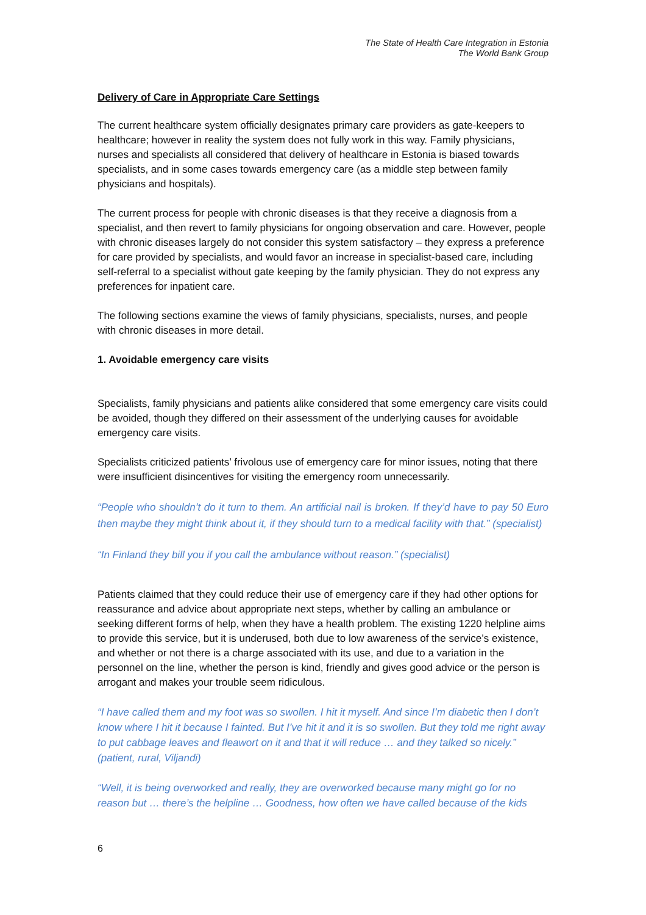The State of Health Care Integration in Estonia
The World Bank Group
Delivery of Care in Appropriate Care Settings
The current healthcare system officially designates primary care providers as gate-keepers to healthcare; however in reality the system does not fully work in this way. Family physicians, nurses and specialists all considered that delivery of healthcare in Estonia is biased towards specialists, and in some cases towards emergency care (as a middle step between family physicians and hospitals).
The current process for people with chronic diseases is that they receive a diagnosis from a specialist, and then revert to family physicians for ongoing observation and care. However, people with chronic diseases largely do not consider this system satisfactory – they express a preference for care provided by specialists, and would favor an increase in specialist-based care, including self-referral to a specialist without gate keeping by the family physician. They do not express any preferences for inpatient care.
The following sections examine the views of family physicians, specialists, nurses, and people with chronic diseases in more detail.
1. Avoidable emergency care visits
Specialists, family physicians and patients alike considered that some emergency care visits could be avoided, though they differed on their assessment of the underlying causes for avoidable emergency care visits.
Specialists criticized patients’ frivolous use of emergency care for minor issues, noting that there were insufficient disincentives for visiting the emergency room unnecessarily.
“People who shouldn’t do it turn to them. An artificial nail is broken. If they’d have to pay 50 Euro then maybe they might think about it, if they should turn to a medical facility with that.” (specialist)
“In Finland they bill you if you call the ambulance without reason.” (specialist)
Patients claimed that they could reduce their use of emergency care if they had other options for reassurance and advice about appropriate next steps, whether by calling an ambulance or seeking different forms of help, when they have a health problem. The existing 1220 helpline aims to provide this service, but it is underused, both due to low awareness of the service’s existence, and whether or not there is a charge associated with its use, and due to a variation in the personnel on the line, whether the person is kind, friendly and gives good advice or the person is arrogant and makes your trouble seem ridiculous.
“I have called them and my foot was so swollen. I hit it myself. And since I’m diabetic then I don’t know where I hit it because I fainted. But I’ve hit it and it is so swollen. But they told me right away to put cabbage leaves and fleawort on it and that it will reduce … and they talked so nicely.” (patient, rural, Viljandi)
“Well, it is being overworked and really, they are overworked because many might go for no reason but … there’s the helpline … Goodness, how often we have called because of the kids
6